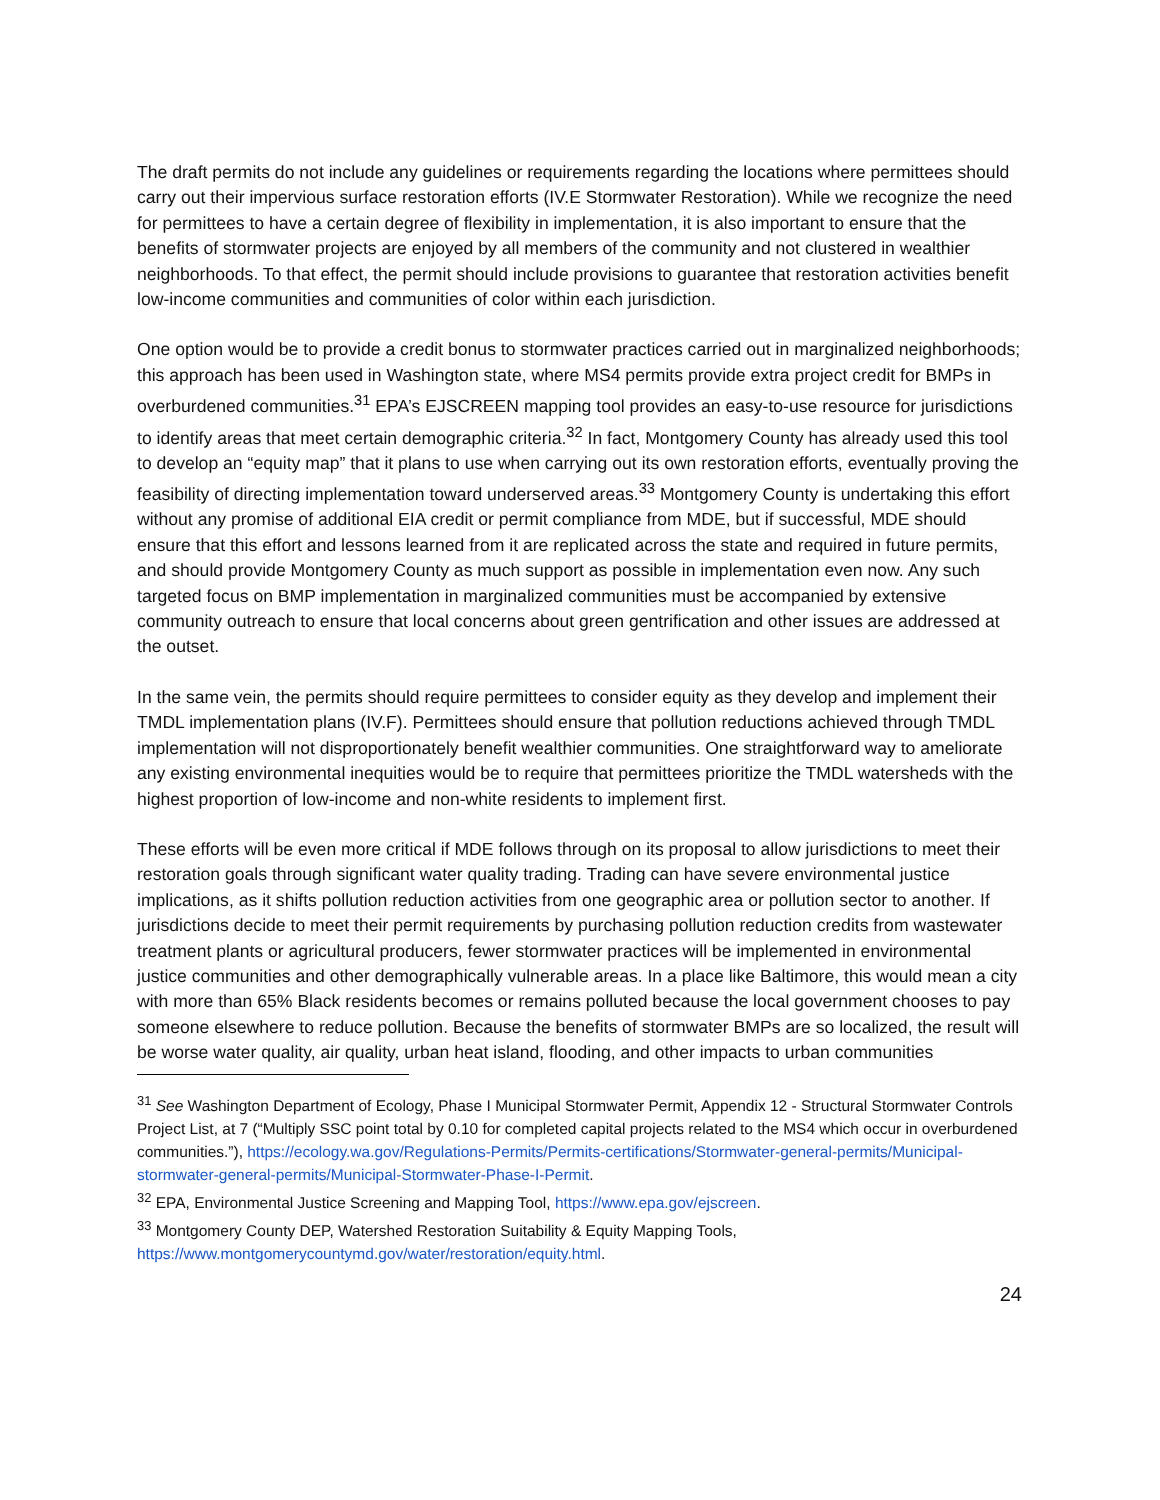The draft permits do not include any guidelines or requirements regarding the locations where permittees should carry out their impervious surface restoration efforts (IV.E Stormwater Restoration). While we recognize the need for permittees to have a certain degree of flexibility in implementation, it is also important to ensure that the benefits of stormwater projects are enjoyed by all members of the community and not clustered in wealthier neighborhoods. To that effect, the permit should include provisions to guarantee that restoration activities benefit low-income communities and communities of color within each jurisdiction.
One option would be to provide a credit bonus to stormwater practices carried out in marginalized neighborhoods; this approach has been used in Washington state, where MS4 permits provide extra project credit for BMPs in overburdened communities.<sup>31</sup> EPA’s EJSCREEN mapping tool provides an easy-to-use resource for jurisdictions to identify areas that meet certain demographic criteria.<sup>32</sup> In fact, Montgomery County has already used this tool to develop an “equity map” that it plans to use when carrying out its own restoration efforts, eventually proving the feasibility of directing implementation toward underserved areas.<sup>33</sup> Montgomery County is undertaking this effort without any promise of additional EIA credit or permit compliance from MDE, but if successful, MDE should ensure that this effort and lessons learned from it are replicated across the state and required in future permits, and should provide Montgomery County as much support as possible in implementation even now. Any such targeted focus on BMP implementation in marginalized communities must be accompanied by extensive community outreach to ensure that local concerns about green gentrification and other issues are addressed at the outset.
In the same vein, the permits should require permittees to consider equity as they develop and implement their TMDL implementation plans (IV.F). Permittees should ensure that pollution reductions achieved through TMDL implementation will not disproportionately benefit wealthier communities. One straightforward way to ameliorate any existing environmental inequities would be to require that permittees prioritize the TMDL watersheds with the highest proportion of low-income and non-white residents to implement first.
These efforts will be even more critical if MDE follows through on its proposal to allow jurisdictions to meet their restoration goals through significant water quality trading. Trading can have severe environmental justice implications, as it shifts pollution reduction activities from one geographic area or pollution sector to another. If jurisdictions decide to meet their permit requirements by purchasing pollution reduction credits from wastewater treatment plants or agricultural producers, fewer stormwater practices will be implemented in environmental justice communities and other demographically vulnerable areas. In a place like Baltimore, this would mean a city with more than 65% Black residents becomes or remains polluted because the local government chooses to pay someone elsewhere to reduce pollution. Because the benefits of stormwater BMPs are so localized, the result will be worse water quality, air quality, urban heat island, flooding, and other impacts to urban communities
<sup>31</sup> See Washington Department of Ecology, Phase I Municipal Stormwater Permit, Appendix 12 - Structural Stormwater Controls Project List, at 7 (“Multiply SSC point total by 0.10 for completed capital projects related to the MS4 which occur in overburdened communities.”), https://ecology.wa.gov/Regulations-Permits/Permits-certifications/Stormwater-general-permits/Municipal-stormwater-general-permits/Municipal-Stormwater-Phase-I-Permit.
<sup>32</sup> EPA, Environmental Justice Screening and Mapping Tool, https://www.epa.gov/ejscreen.
<sup>33</sup> Montgomery County DEP, Watershed Restoration Suitability & Equity Mapping Tools, https://www.montgomerycountymd.gov/water/restoration/equity.html.
24